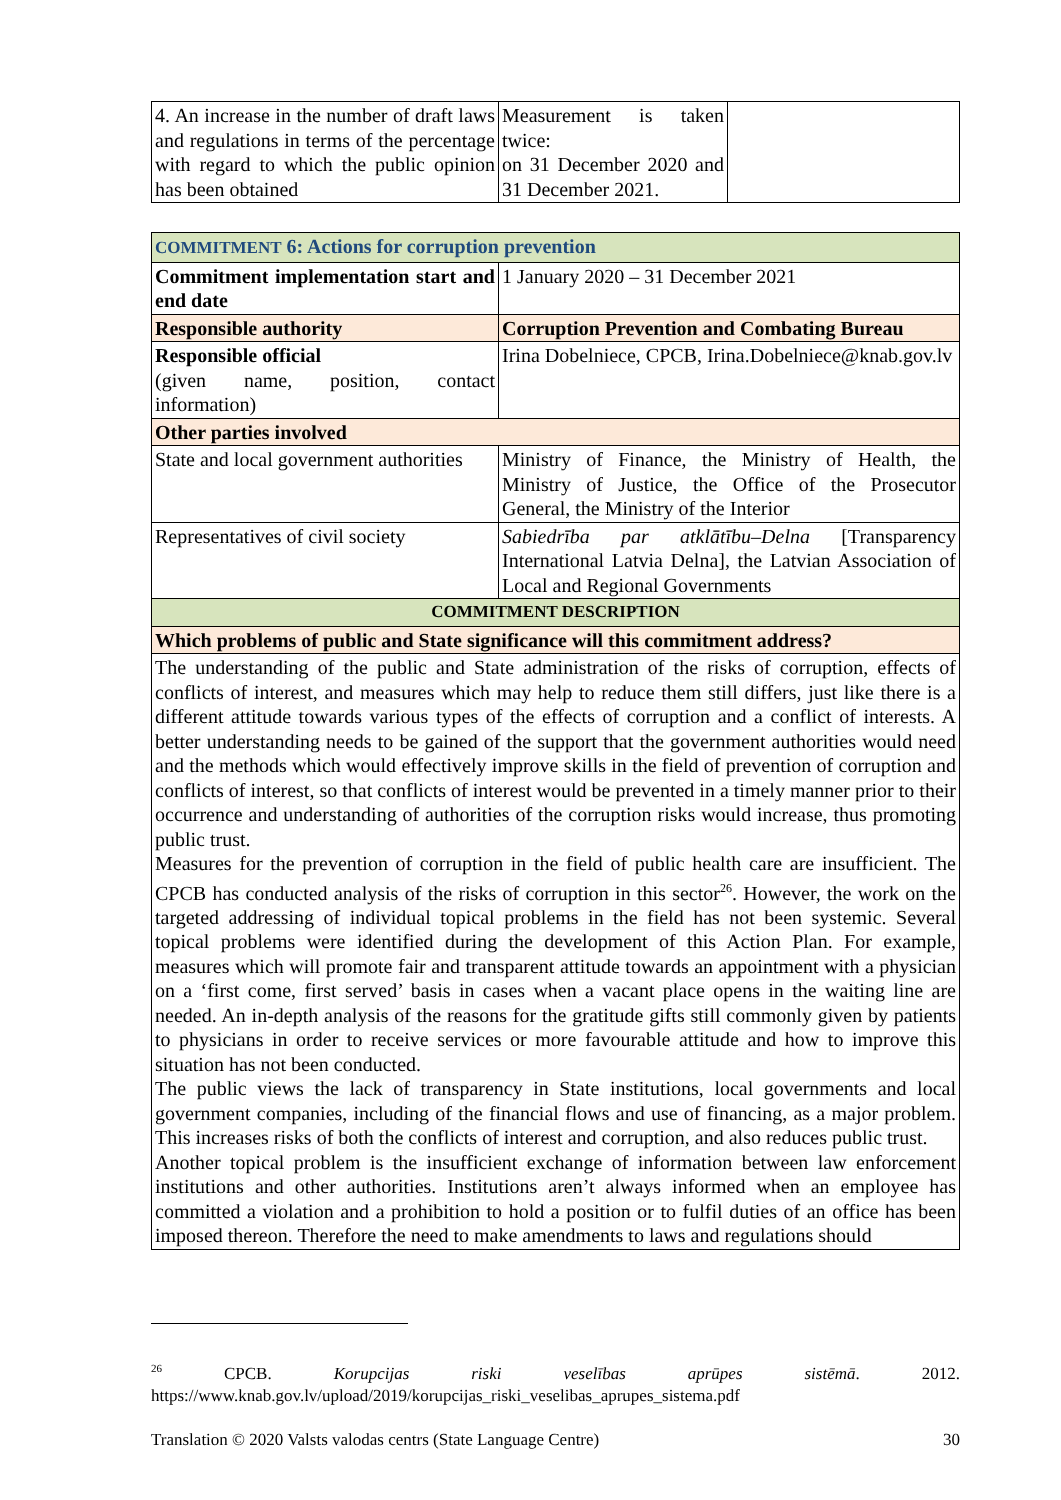| 4. An increase in the number of draft laws and regulations in terms of the percentage with regard to which the public opinion has been obtained | Measurement is taken twice: on 31 December 2020 and 31 December 2021. | |
| COMMITMENT 6: Actions for corruption prevention | |
| Commitment implementation start and end date | 1 January 2020 – 31 December 2021 |
| Responsible authority | Corruption Prevention and Combating Bureau |
| Responsible official (given name, position, contact information) | Irina Dobelniece, CPCB, Irina.Dobelniece@knab.gov.lv |
| Other parties involved | |
| State and local government authorities | Ministry of Finance, the Ministry of Health, the Ministry of Justice, the Office of the Prosecutor General, the Ministry of the Interior |
| Representatives of civil society | Sabiedrība par atklātību–Delna [Transparency International Latvia Delna], the Latvian Association of Local and Regional Governments |
| COMMITMENT DESCRIPTION | |
| Which problems of public and State significance will this commitment address? | |
| The understanding of the public and State administration of the risks of corruption, effects of conflicts of interest, and measures which may help to reduce them still differs, just like there is a different attitude towards various types of the effects of corruption and a conflict of interests. A better understanding needs to be gained of the support that the government authorities would need and the methods which would effectively improve skills in the field of prevention of corruption and conflicts of interest, so that conflicts of interest would be prevented in a timely manner prior to their occurrence and understanding of authorities of the corruption risks would increase, thus promoting public trust. Measures for the prevention of corruption in the field of public health care are insufficient. The CPCB has conducted analysis of the risks of corruption in this sector<sup>26</sup>. However, the work on the targeted addressing of individual topical problems in the field has not been systemic. Several topical problems were identified during the development of this Action Plan. For example, measures which will promote fair and transparent attitude towards an appointment with a physician on a ‘first come, first served’ basis in cases when a vacant place opens in the waiting line are needed. An in-depth analysis of the reasons for the gratitude gifts still commonly given by patients to physicians in order to receive services or more favourable attitude and how to improve this situation has not been conducted. The public views the lack of transparency in State institutions, local governments and local government companies, including of the financial flows and use of financing, as a major problem. This increases risks of both the conflicts of interest and corruption, and also reduces public trust. Another topical problem is the insufficient exchange of information between law enforcement institutions and other authorities. Institutions aren’t always informed when an employee has committed a violation and a prohibition to hold a position or to fulfil duties of an office has been imposed thereon. Therefore the need to make amendments to laws and regulations should | |
<sup>26</sup> CPCB. Korupcijas riski veselības aprūpes sistēmā. 2012. https://www.knab.gov.lv/upload/2019/korupcijas_riski_veselibas_aprupes_sistema.pdf
Translation © 2020 Valsts valodas centrs (State Language Centre) 30